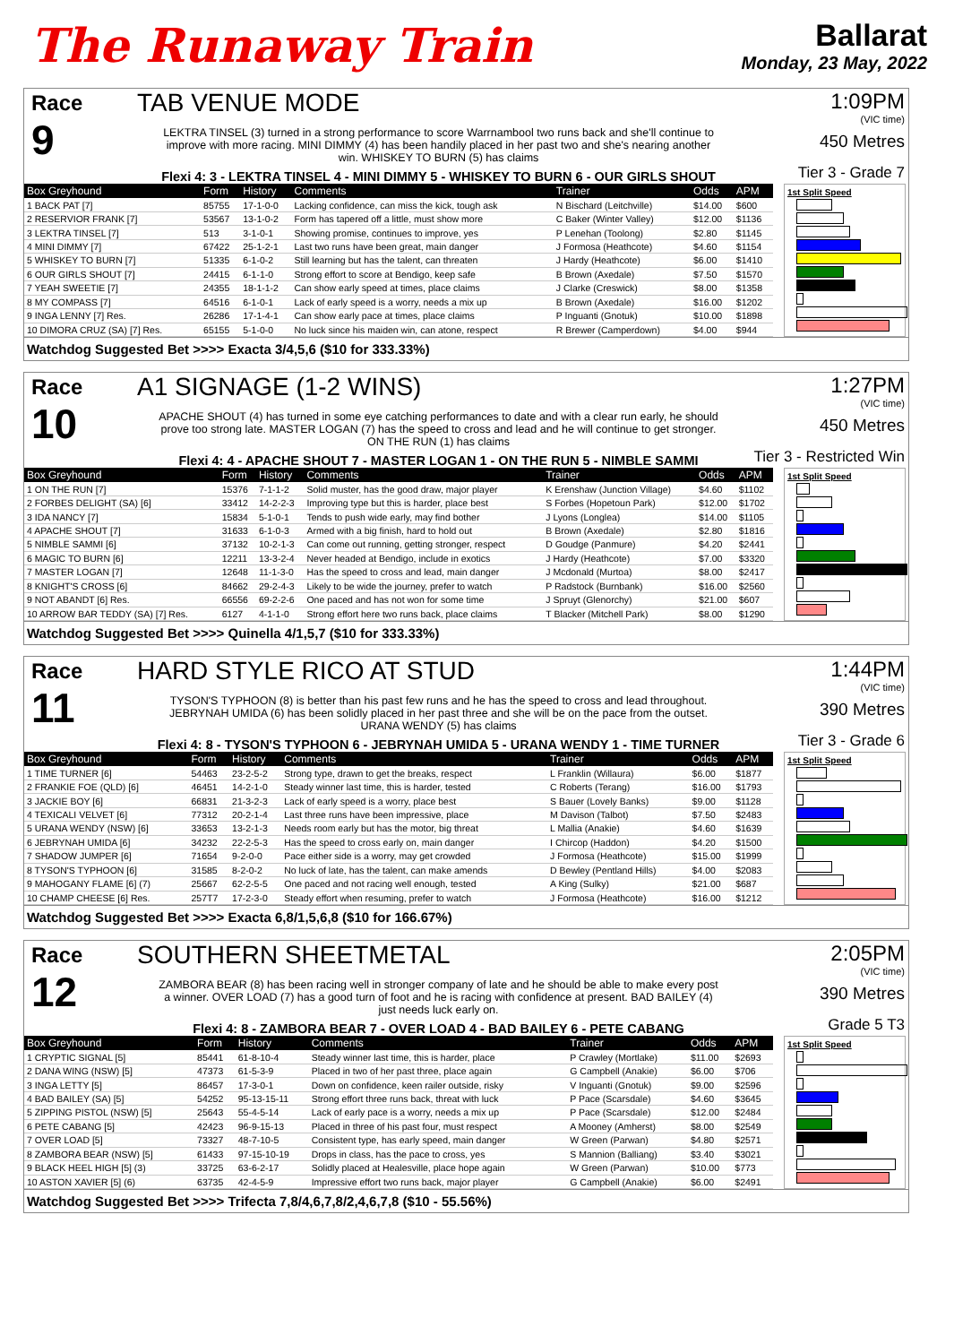The Runaway Train
Ballarat
Monday, 23 May, 2022
Race
9
TAB VENUE MODE
LEKTRA TINSEL (3) turned in a strong performance to score Warrnambool two runs back and she'll continue to improve with more racing. MINI DIMMY (4) has been handily placed in her past two and she's nearing another win. WHISKEY TO BURN (5) has claims
Flexi 4: 3 - LEKTRA TINSEL 4 - MINI DIMMY 5 - WHISKEY TO BURN 6 - OUR GIRLS SHOUT
1:09PM
(VIC time)
450 Metres
Tier 3 - Grade 7
| Box Greyhound | Form | History | Comments | Trainer | Odds | APM |
| --- | --- | --- | --- | --- | --- | --- |
| 1 BACK PAT [7] | 85755 | 17-1-0-0 | Lacking confidence, can miss the kick, tough ask | N Bischard (Leitchville) | $14.00 | $600 |
| 2 RESERVIOR FRANK [7] | 53567 | 13-1-0-2 | Form has tapered off a little, must show more | C Baker (Winter Valley) | $12.00 | $1136 |
| 3 LEKTRA TINSEL [7] | 513 | 3-1-0-1 | Showing promise, continues to improve, yes | P Lenehan (Toolong) | $2.80 | $1145 |
| 4 MINI DIMMY [7] | 67422 | 25-1-2-1 | Last two runs have been great, main danger | J Formosa (Heathcote) | $4.60 | $1154 |
| 5 WHISKEY TO BURN [7] | 51335 | 6-1-0-2 | Still learning but has the talent, can threaten | J Hardy (Heathcote) | $6.00 | $1410 |
| 6 OUR GIRLS SHOUT [7] | 24415 | 6-1-1-0 | Strong effort to score at Bendigo, keep safe | B Brown (Axedale) | $7.50 | $1570 |
| 7 YEAH SWEETIE [7] | 24355 | 18-1-1-2 | Can show early speed at times, place claims | J Clarke (Creswick) | $8.00 | $1358 |
| 8 MY COMPASS [7] | 64516 | 6-1-0-1 | Lack of early speed is a worry, needs a mix up | B Brown (Axedale) | $16.00 | $1202 |
| 9 INGA LENNY [7] Res. | 26286 | 17-1-4-1 | Can show early pace at times, place claims | P Inguanti (Gnotuk) | $10.00 | $1898 |
| 10 DIMORA CRUZ (SA) [7] Res. | 65155 | 5-1-0-0 | No luck since his maiden win, can atone, respect | R Brewer (Camperdown) | $4.00 | $944 |
1st Split Speed
Watchdog Suggested Bet >>>> Exacta 3/4,5,6 ($10 for 333.33%)
Race
10
A1 SIGNAGE (1-2 WINS)
APACHE SHOUT (4) has turned in some eye catching performances to date and with a clear run early, he should prove too strong late. MASTER LOGAN (7) has the speed to cross and lead and he will continue to get stronger. ON THE RUN (1) has claims
Flexi 4: 4 - APACHE SHOUT 7 - MASTER LOGAN 1 - ON THE RUN 5 - NIMBLE SAMMI
1:27PM
(VIC time)
450 Metres
Tier 3 - Restricted Win
| Box Greyhound | Form | History | Comments | Trainer | Odds | APM |
| --- | --- | --- | --- | --- | --- | --- |
| 1 ON THE RUN [7] | 15376 | 7-1-1-2 | Solid muster, has the good draw, major player | K Erenshaw (Junction Village) | $4.60 | $1102 |
| 2 FORBES DELIGHT (SA) [6] | 33412 | 14-2-2-3 | Improving type but this is harder, place best | S Forbes (Hopetoun Park) | $12.00 | $1702 |
| 3 IDA NANCY [7] | 15834 | 5-1-0-1 | Tends to push wide early, may find bother | J Lyons (Longlea) | $14.00 | $1105 |
| 4 APACHE SHOUT [7] | 31633 | 6-1-0-3 | Armed with a big finish, hard to hold out | B Brown (Axedale) | $2.80 | $1816 |
| 5 NIMBLE SAMMI [6] | 37132 | 10-2-1-3 | Can come out running, getting stronger, respect | D Goudge (Panmure) | $4.20 | $2441 |
| 6 MAGIC TO BURN [6] | 12211 | 13-3-2-4 | Never headed at Bendigo, include in exotics | J Hardy (Heathcote) | $7.00 | $3320 |
| 7 MASTER LOGAN [7] | 12648 | 11-1-3-0 | Has the speed to cross and lead, main danger | J Mcdonald (Murtoa) | $8.00 | $2417 |
| 8 KNIGHT'S CROSS [6] | 84662 | 29-2-4-3 | Likely to be wide the journey, prefer to watch | P Radstock (Burnbank) | $16.00 | $2560 |
| 9 NOT ABANDT [6] Res. | 66556 | 69-2-2-6 | One paced and has not won for some time | J Spruyt (Glenorchy) | $21.00 | $607 |
| 10 ARROW BAR TEDDY (SA) [7] Res. | 6127 | 4-1-1-0 | Strong effort here two runs back, place claims | T Blacker (Mitchell Park) | $8.00 | $1290 |
1st Split Speed
Watchdog Suggested Bet >>>> Quinella 4/1,5,7 ($10 for 333.33%)
Race
11
HARD STYLE RICO AT STUD
TYSON'S TYPHOON (8) is better than his past few runs and he has the speed to cross and lead throughout. JEBRYNAH UMIDA (6) has been solidly placed in her past three and she will be on the pace from the outset. URANA WENDY (5) has claims
Flexi 4: 8 - TYSON'S TYPHOON 6 - JEBRYNAH UMIDA 5 - URANA WENDY 1 - TIME TURNER
1:44PM
(VIC time)
390 Metres
Tier 3 - Grade 6
| Box Greyhound | Form | History | Comments | Trainer | Odds | APM |
| --- | --- | --- | --- | --- | --- | --- |
| 1 TIME TURNER [6] | 54463 | 23-2-5-2 | Strong type, drawn to get the breaks, respect | L Franklin (Willaura) | $6.00 | $1877 |
| 2 FRANKIE FOE (QLD) [6] | 46451 | 14-2-1-0 | Steady winner last time, this is harder, tested | C Roberts (Terang) | $16.00 | $1793 |
| 3 JACKIE BOY [6] | 66831 | 21-3-2-3 | Lack of early speed is a worry, place best | S Bauer (Lovely Banks) | $9.00 | $1128 |
| 4 TEXICALI VELVET [6] | 77312 | 20-2-1-4 | Last three runs have been impressive, place | M Davison (Talbot) | $7.50 | $2483 |
| 5 URANA WENDY (NSW) [6] | 33653 | 13-2-1-3 | Needs room early but has the motor, big threat | L Mallia (Anakie) | $4.60 | $1639 |
| 6 JEBRYNAH UMIDA [6] | 34232 | 22-2-5-3 | Has the speed to cross early on, main danger | I Chircop (Haddon) | $4.20 | $1500 |
| 7 SHADOW JUMPER [6] | 71654 | 9-2-0-0 | Pace either side is a worry, may get crowded | J Formosa (Heathcote) | $15.00 | $1999 |
| 8 TYSON'S TYPHOON [6] | 31585 | 8-2-0-2 | No luck of late, has the talent, can make amends | D Bewley (Pentland Hills) | $4.00 | $2083 |
| 9 MAHOGANY FLAME [6] (7) | 25667 | 62-2-5-5 | One paced and not racing well enough, tested | A King (Sulky) | $21.00 | $687 |
| 10 CHAMP CHEESE [6] Res. | 257T7 | 17-2-3-0 | Steady effort when resuming, prefer to watch | J Formosa (Heathcote) | $16.00 | $1212 |
1st Split Speed
Watchdog Suggested Bet >>>> Exacta 6,8/1,5,6,8 ($10 for 166.67%)
Race
12
SOUTHERN SHEETMETAL
ZAMBORA BEAR (8) has been racing well in stronger company of late and he should be able to make every post a winner. OVER LOAD (7) has a good turn of foot and he is racing with confidence at present. BAD BAILEY (4) just needs luck early on.
Flexi 4: 8 - ZAMBORA BEAR 7 - OVER LOAD 4 - BAD BAILEY 6 - PETE CABANG
2:05PM
(VIC time)
390 Metres
Grade 5 T3
| Box Greyhound | Form | History | Comments | Trainer | Odds | APM |
| --- | --- | --- | --- | --- | --- | --- |
| 1 CRYPTIC SIGNAL [5] | 85441 | 61-8-10-4 | Steady winner last time, this is harder, place | P Crawley (Mortlake) | $11.00 | $2693 |
| 2 DANA WING (NSW) [5] | 47373 | 61-5-3-9 | Placed in two of her past three, place again | G Campbell (Anakie) | $6.00 | $706 |
| 3 INGA LETTY [5] | 86457 | 17-3-0-1 | Down on confidence, keen railer outside, risky | V Inguanti (Gnotuk) | $9.00 | $2596 |
| 4 BAD BAILEY (SA) [5] | 54252 | 95-13-15-11 | Strong effort three runs back, threat with luck | P Pace (Scarsdale) | $4.60 | $3645 |
| 5 ZIPPING PISTOL (NSW) [5] | 25643 | 55-4-5-14 | Lack of early pace is a worry, needs a mix up | P Pace (Scarsdale) | $12.00 | $2484 |
| 6 PETE CABANG [5] | 42423 | 96-9-15-13 | Placed in three of his past four, must respect | A Mooney (Amherst) | $8.00 | $2549 |
| 7 OVER LOAD [5] | 73327 | 48-7-10-5 | Consistent type, has early speed, main danger | W Green (Parwan) | $4.80 | $2571 |
| 8 ZAMBORA BEAR (NSW) [5] | 61433 | 97-15-10-19 | Drops in class, has the pace to cross, yes | S Mannion (Balliang) | $3.40 | $3021 |
| 9 BLACK HEEL HIGH [5] (3) | 33725 | 63-6-2-17 | Solidly placed at Healesville, place hope again | W Green (Parwan) | $10.00 | $773 |
| 10 ASTON XAVIER [5] (6) | 63735 | 42-4-5-9 | Impressive effort two runs back, major player | G Campbell (Anakie) | $6.00 | $2491 |
1st Split Speed
Watchdog Suggested Bet >>>> Trifecta 7,8/4,6,7,8/2,4,6,7,8 ($10 - 55.56%)